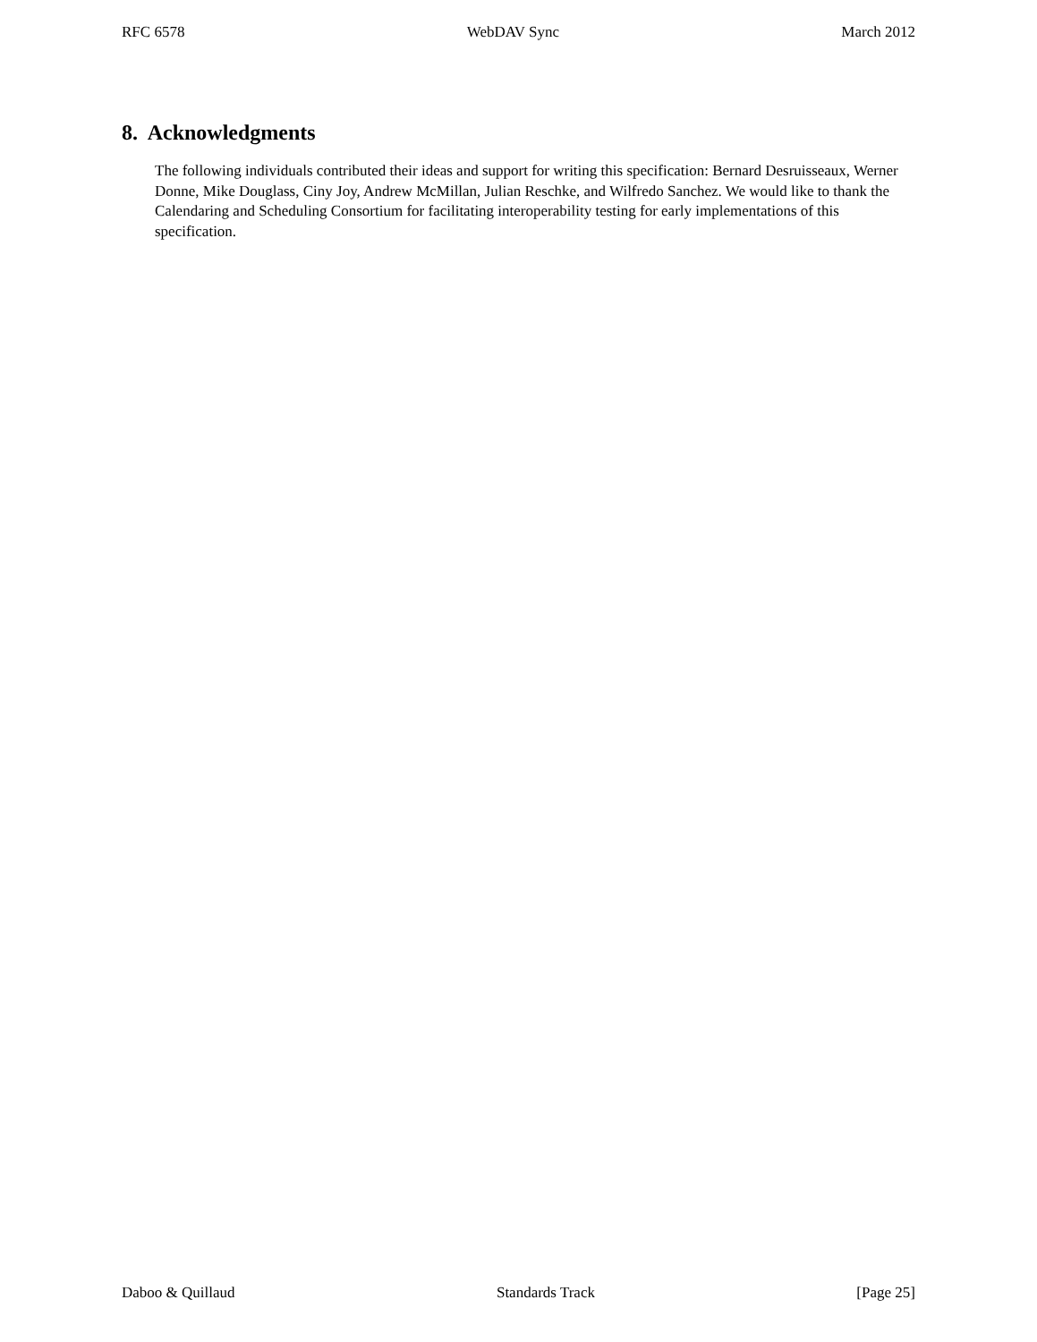RFC 6578 WebDAV Sync March 2012
8. Acknowledgments
The following individuals contributed their ideas and support for writing this specification: Bernard Desruisseaux, Werner Donne, Mike Douglass, Ciny Joy, Andrew McMillan, Julian Reschke, and Wilfredo Sanchez. We would like to thank the Calendaring and Scheduling Consortium for facilitating interoperability testing for early implementations of this specification.
Daboo & Quillaud Standards Track [Page 25]